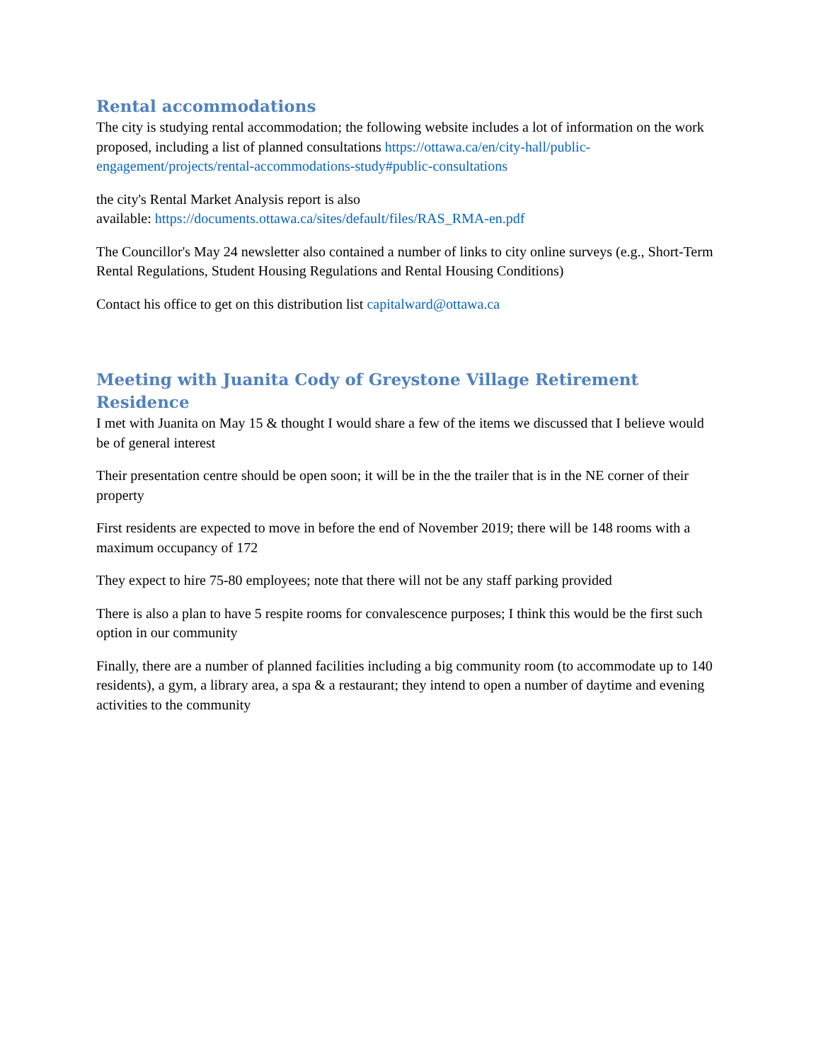Rental accommodations
The city is studying rental accommodation; the following website includes a lot of information on the work proposed, including a list of planned consultations https://ottawa.ca/en/city-hall/public-engagement/projects/rental-accommodations-study#public-consultations
the city's Rental Market Analysis report is also
available: https://documents.ottawa.ca/sites/default/files/RAS_RMA-en.pdf
The Councillor's May 24 newsletter also contained a number of links to city online surveys (e.g., Short-Term Rental Regulations, Student Housing Regulations and Rental Housing Conditions)
Contact his office to get on this distribution list capitalward@ottawa.ca
Meeting with Juanita Cody of Greystone Village Retirement Residence
I met with Juanita on May 15 & thought I would share a few of the items we discussed that I believe would be of general interest
Their presentation centre should be open soon; it will be in the the trailer that is in the NE corner of their property
First residents are expected to move in before the end of November 2019; there will be 148 rooms with a maximum occupancy of 172
They expect to hire 75-80 employees; note that there will not be any staff parking provided
There is also a plan to have 5 respite rooms for convalescence purposes; I think this would be the first such option in our community
Finally, there are a number of planned facilities including a big community room (to accommodate up to 140 residents), a gym, a library area, a spa & a restaurant; they intend to open a number of daytime and evening activities to the community